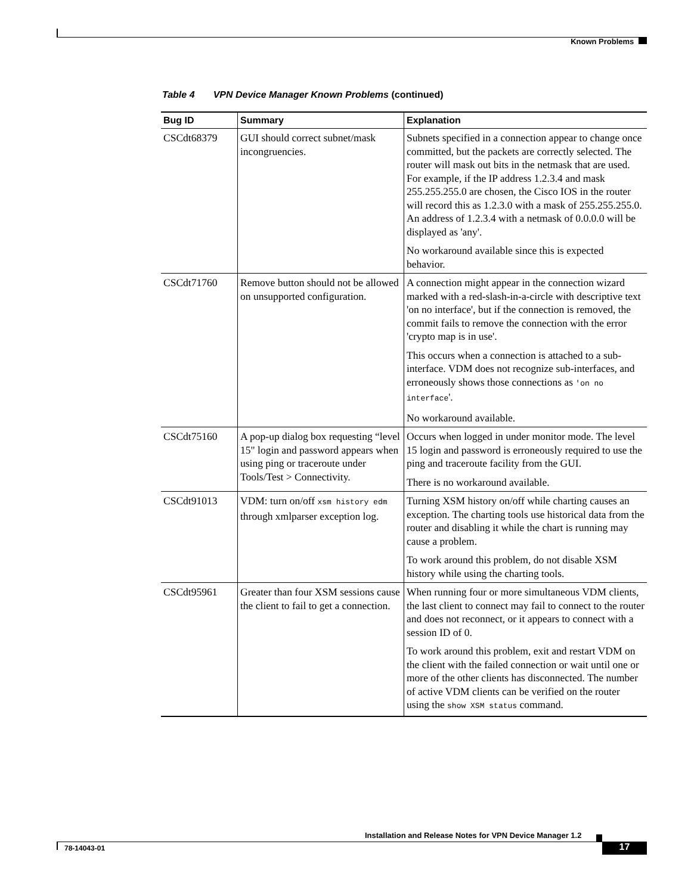Known Problems
Table 4 VPN Device Manager Known Problems (continued)
| Bug ID | Summary | Explanation |
| --- | --- | --- |
| CSCdt68379 | GUI should correct subnet/mask incongruencies. | Subnets specified in a connection appear to change once committed, but the packets are correctly selected. The router will mask out bits in the netmask that are used. For example, if the IP address 1.2.3.4 and mask 255.255.255.0 are chosen, the Cisco IOS in the router will record this as 1.2.3.0 with a mask of 255.255.255.0. An address of 1.2.3.4 with a netmask of 0.0.0.0 will be displayed as 'any'. No workaround available since this is expected behavior. |
| CSCdt71760 | Remove button should not be allowed on unsupported configuration. | A connection might appear in the connection wizard marked with a red-slash-in-a-circle with descriptive text 'on no interface', but if the connection is removed, the commit fails to remove the connection with the error 'crypto map is in use'. This occurs when a connection is attached to a sub-interface. VDM does not recognize sub-interfaces, and erroneously shows those connections as 'on no interface '. No workaround available. |
| CSCdt75160 | A pop-up dialog box requesting “level 15" login and password appears when using ping or traceroute under Tools/Test > Connectivity. | Occurs when logged in under monitor mode. The level 15 login and password is erroneously required to use the ping and traceroute facility from the GUI. There is no workaround available. |
| CSCdt91013 | VDM: turn on/off xsm history edm through xmlparser exception log. | Turning XSM history on/off while charting causes an exception. The charting tools use historical data from the router and disabling it while the chart is running may cause a problem. To work around this problem, do not disable XSM history while using the charting tools. |
| CSCdt95961 | Greater than four XSM sessions cause the client to fail to get a connection. | When running four or more simultaneous VDM clients, the last client to connect may fail to connect to the router and does not reconnect, or it appears to connect with a session ID of 0. To work around this problem, exit and restart VDM on the client with the failed connection or wait until one or more of the other clients has disconnected. The number of active VDM clients can be verified on the router using the show XSM status command. |
Installation and Release Notes for VPN Device Manager 1.2
78-14043-01 17